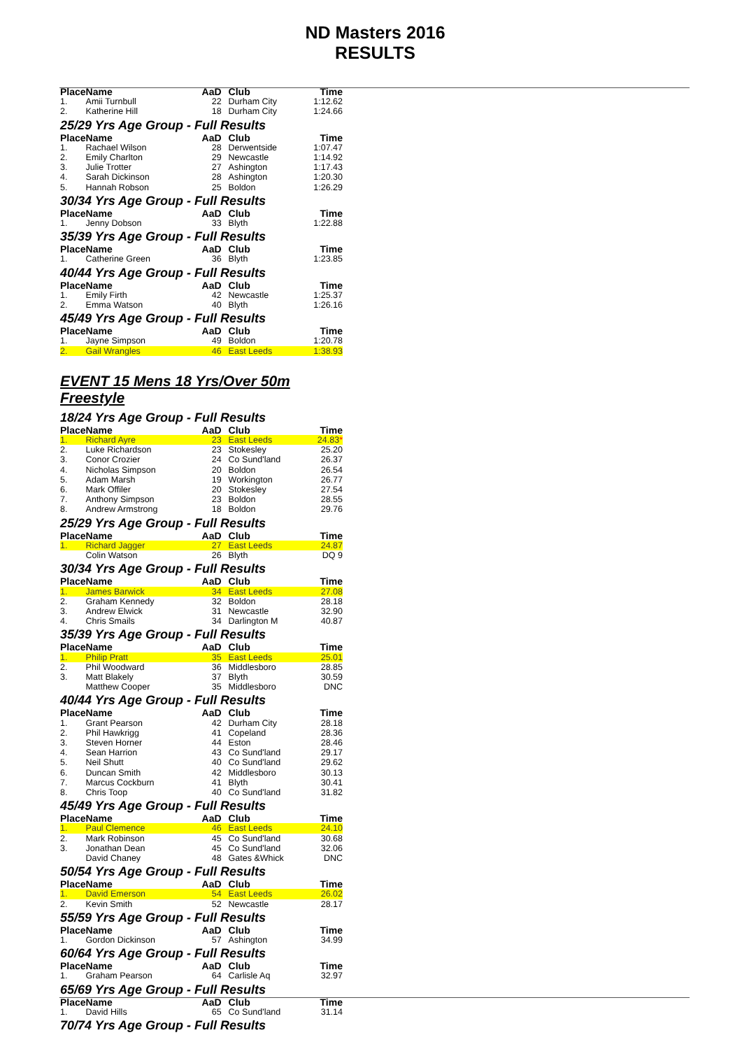ND Masters 2016
RESULTS
| Place | Name | AaD | Club | Time |
| --- | --- | --- | --- | --- |
| 1. | Amii Turnbull | 22 | Durham City | 1:12.62 |
| 2. | Katherine Hill | 18 | Durham City | 1:24.66 |
25/29 Yrs Age Group - Full Results
| Place | Name | AaD | Club | Time |
| --- | --- | --- | --- | --- |
| 1. | Rachael Wilson | 28 | Derwentside | 1:07.47 |
| 2. | Emily Charlton | 29 | Newcastle | 1:14.92 |
| 3. | Julie Trotter | 27 | Ashington | 1:17.43 |
| 4. | Sarah Dickinson | 28 | Ashington | 1:20.30 |
| 5. | Hannah Robson | 25 | Boldon | 1:26.29 |
30/34 Yrs Age Group - Full Results
| Place | Name | AaD | Club | Time |
| --- | --- | --- | --- | --- |
| 1. | Jenny Dobson | 33 | Blyth | 1:22.88 |
35/39 Yrs Age Group - Full Results
| Place | Name | AaD | Club | Time |
| --- | --- | --- | --- | --- |
| 1. | Catherine Green | 36 | Blyth | 1:23.85 |
40/44 Yrs Age Group - Full Results
| Place | Name | AaD | Club | Time |
| --- | --- | --- | --- | --- |
| 1. | Emily Firth | 42 | Newcastle | 1:25.37 |
| 2. | Emma Watson | 40 | Blyth | 1:26.16 |
45/49 Yrs Age Group - Full Results
| Place | Name | AaD | Club | Time |
| --- | --- | --- | --- | --- |
| 1. | Jayne Simpson | 49 | Boldon | 1:20.78 |
| 2. | Gail Wrangles | 46 | East Leeds | 1:38.93 |
EVENT 15 Mens 18 Yrs/Over 50m Freestyle
18/24 Yrs Age Group - Full Results
| Place | Name | AaD | Club | Time |
| --- | --- | --- | --- | --- |
| 1. | Richard Ayre | 23 | East Leeds | 24.83 * |
| 2. | Luke Richardson | 23 | Stokesley | 25.20 |
| 3. | Conor Crozier | 24 | Co Sund'land | 26.37 |
| 4. | Nicholas Simpson | 20 | Boldon | 26.54 |
| 5. | Adam Marsh | 19 | Workington | 26.77 |
| 6. | Mark Offiler | 20 | Stokesley | 27.54 |
| 7. | Anthony Simpson | 23 | Boldon | 28.55 |
| 8. | Andrew Armstrong | 18 | Boldon | 29.76 |
25/29 Yrs Age Group - Full Results
| Place | Name | AaD | Club | Time |
| --- | --- | --- | --- | --- |
| 1. | Richard Jagger | 27 | East Leeds | 24.87 |
| | Colin Watson | 26 | Blyth | DQ 9 |
30/34 Yrs Age Group - Full Results
| Place | Name | AaD | Club | Time |
| --- | --- | --- | --- | --- |
| 1. | James Barwick | 34 | East Leeds | 27.08 |
| 2. | Graham Kennedy | 32 | Boldon | 28.18 |
| 3. | Andrew Elwick | 31 | Newcastle | 32.90 |
| 4. | Chris Smails | 34 | Darlington M | 40.87 |
35/39 Yrs Age Group - Full Results
| Place | Name | AaD | Club | Time |
| --- | --- | --- | --- | --- |
| 1. | Philip Pratt | 35 | East Leeds | 25.01 |
| 2. | Phil Woodward | 36 | Middlesboro | 28.85 |
| 3. | Matt Blakely | 37 | Blyth | 30.59 |
| | Matthew Cooper | 35 | Middlesboro | DNC |
40/44 Yrs Age Group - Full Results
| Place | Name | AaD | Club | Time |
| --- | --- | --- | --- | --- |
| 1. | Grant Pearson | 42 | Durham City | 28.18 |
| 2. | Phil Hawkrigg | 41 | Copeland | 28.36 |
| 3. | Steven Horner | 44 | Eston | 28.46 |
| 4. | Sean Harrion | 43 | Co Sund'land | 29.17 |
| 5. | Neil Shutt | 40 | Co Sund'land | 29.62 |
| 6. | Duncan Smith | 42 | Middlesboro | 30.13 |
| 7. | Marcus Cockburn | 41 | Blyth | 30.41 |
| 8. | Chris Toop | 40 | Co Sund'land | 31.82 |
45/49 Yrs Age Group - Full Results
| Place | Name | AaD | Club | Time |
| --- | --- | --- | --- | --- |
| 1. | Paul Clemence | 46 | East Leeds | 24.10 |
| 2. | Mark Robinson | 45 | Co Sund'land | 30.68 |
| 3. | Jonathan Dean | 45 | Co Sund'land | 32.06 |
| | David Chaney | 48 | Gates &Whick | DNC |
50/54 Yrs Age Group - Full Results
| Place | Name | AaD | Club | Time |
| --- | --- | --- | --- | --- |
| 1. | David Emerson | 54 | East Leeds | 26.02 |
| 2. | Kevin Smith | 52 | Newcastle | 28.17 |
55/59 Yrs Age Group - Full Results
| Place | Name | AaD | Club | Time |
| --- | --- | --- | --- | --- |
| 1. | Gordon Dickinson | 57 | Ashington | 34.99 |
60/64 Yrs Age Group - Full Results
| Place | Name | AaD | Club | Time |
| --- | --- | --- | --- | --- |
| 1. | Graham Pearson | 64 | Carlisle Aq | 32.97 |
65/69 Yrs Age Group - Full Results
| Place | Name | AaD | Club | Time |
| --- | --- | --- | --- | --- |
| 1. | David Hills | 65 | Co Sund'land | 31.14 |
70/74 Yrs Age Group - Full Results